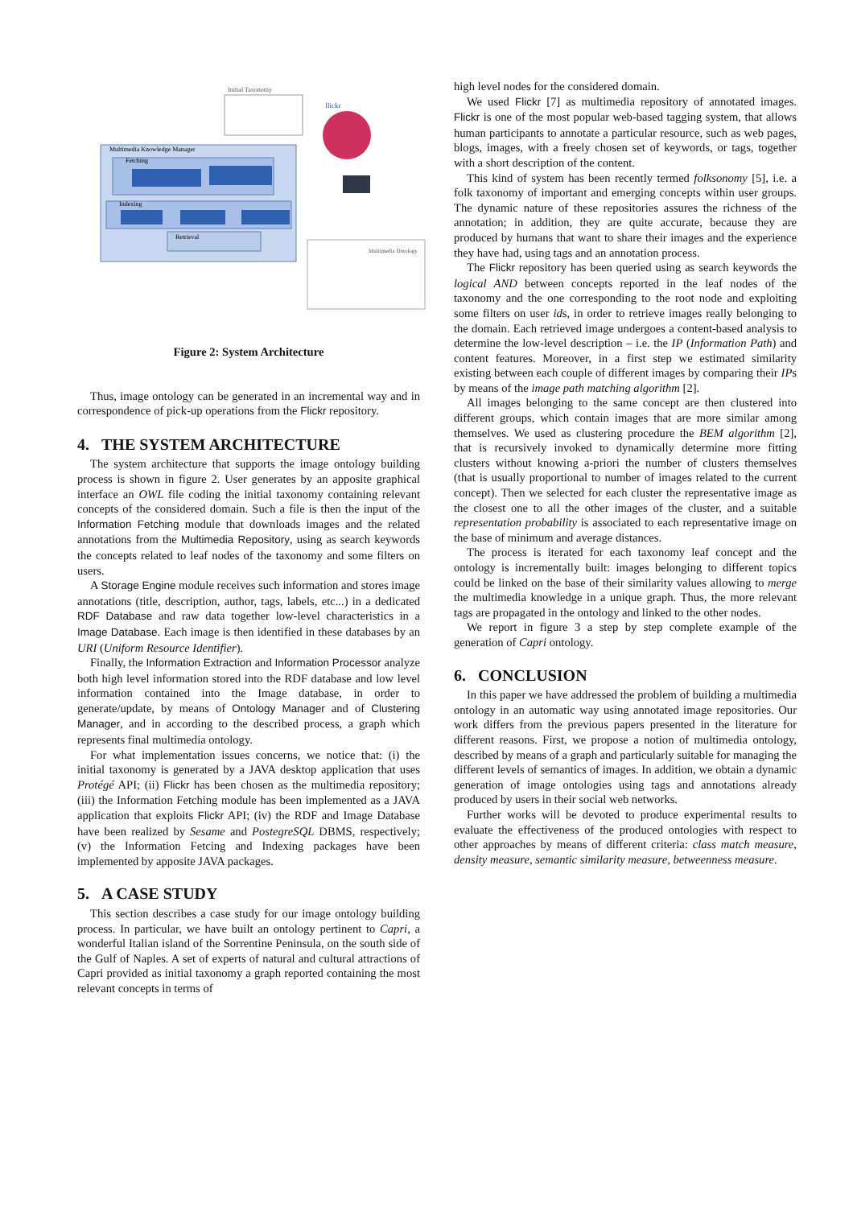Initial Taxonomy
flickr
Multimedia Knowledge Manager
Fetching
Indexing
Retrieval
Multimedia Ontology
Figure 2: System Architecture
Thus, image ontology can be generated in an incremental way and in correspondence of pick-up operations from the Flickr repository.
4. THE SYSTEM ARCHITECTURE
The system architecture that supports the image ontology building process is shown in figure 2. User generates by an apposite graphical interface an OWL file coding the initial taxonomy containing relevant concepts of the considered domain. Such a file is then the input of the Information Fetching module that downloads images and the related annotations from the Multimedia Repository, using as search keywords the concepts related to leaf nodes of the taxonomy and some filters on users.
A Storage Engine module receives such information and stores image annotations (title, description, author, tags, labels, etc...) in a dedicated RDF Database and raw data together low-level characteristics in a Image Database. Each image is then identified in these databases by an URI (Uniform Resource Identifier).
Finally, the Information Extraction and Information Processor analyze both high level information stored into the RDF database and low level information contained into the Image database, in order to generate/update, by means of Ontology Manager and of Clustering Manager, and in according to the described process, a graph which represents final multimedia ontology.
For what implementation issues concerns, we notice that: (i) the initial taxonomy is generated by a JAVA desktop application that uses Protégé API; (ii) Flickr has been chosen as the multimedia repository; (iii) the Information Fetching module has been implemented as a JAVA application that exploits Flickr API; (iv) the RDF and Image Database have been realized by Sesame and PostegreSQL DBMS, respectively; (v) the Information Fetcing and Indexing packages have been implemented by apposite JAVA packages.
5. A CASE STUDY
This section describes a case study for our image ontology building process. In particular, we have built an ontology pertinent to Capri, a wonderful Italian island of the Sorrentine Peninsula, on the south side of the Gulf of Naples. A set of experts of natural and cultural attractions of Capri provided as initial taxonomy a graph reported containing the most relevant concepts in terms of
high level nodes for the considered domain.
We used Flickr [7] as multimedia repository of annotated images. Flickr is one of the most popular web-based tagging system, that allows human participants to annotate a particular resource, such as web pages, blogs, images, with a freely chosen set of keywords, or tags, together with a short description of the content.
This kind of system has been recently termed folksonomy [5], i.e. a folk taxonomy of important and emerging concepts within user groups. The dynamic nature of these repositories assures the richness of the annotation; in addition, they are quite accurate, because they are produced by humans that want to share their images and the experience they have had, using tags and an annotation process.
The Flickr repository has been queried using as search keywords the logical AND between concepts reported in the leaf nodes of the taxonomy and the one corresponding to the root node and exploiting some filters on user ids, in order to retrieve images really belonging to the domain. Each retrieved image undergoes a content-based analysis to determine the low-level description – i.e. the IP (Information Path) and content features. Moreover, in a first step we estimated similarity existing between each couple of different images by comparing their IPs by means of the image path matching algorithm [2].
All images belonging to the same concept are then clustered into different groups, which contain images that are more similar among themselves. We used as clustering procedure the BEM algorithm [2], that is recursively invoked to dynamically determine more fitting clusters without knowing a-priori the number of clusters themselves (that is usually proportional to number of images related to the current concept). Then we selected for each cluster the representative image as the closest one to all the other images of the cluster, and a suitable representation probability is associated to each representative image on the base of minimum and average distances.
The process is iterated for each taxonomy leaf concept and the ontology is incrementally built: images belonging to different topics could be linked on the base of their similarity values allowing to merge the multimedia knowledge in a unique graph. Thus, the more relevant tags are propagated in the ontology and linked to the other nodes.
We report in figure 3 a step by step complete example of the generation of Capri ontology.
6. CONCLUSION
In this paper we have addressed the problem of building a multimedia ontology in an automatic way using annotated image repositories. Our work differs from the previous papers presented in the literature for different reasons. First, we propose a notion of multimedia ontology, described by means of a graph and particularly suitable for managing the different levels of semantics of images. In addition, we obtain a dynamic generation of image ontologies using tags and annotations already produced by users in their social web networks.
Further works will be devoted to produce experimental results to evaluate the effectiveness of the produced ontologies with respect to other approaches by means of different criteria: class match measure, density measure, semantic similarity measure, betweenness measure.